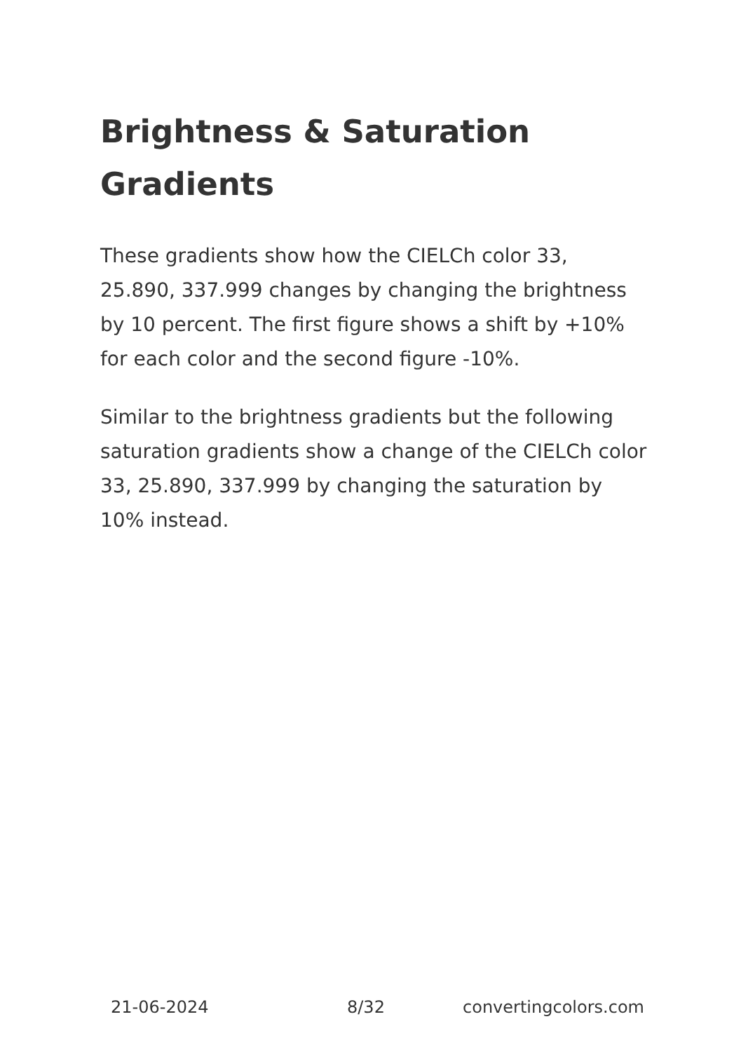Brightness & Saturation Gradients
These gradients show how the CIELCh color 33, 25.890, 337.999 changes by changing the brightness by 10 percent. The first figure shows a shift by +10% for each color and the second figure -10%.
Similar to the brightness gradients but the following saturation gradients show a change of the CIELCh color 33, 25.890, 337.999 by changing the saturation by 10% instead.
21-06-2024 8/32 convertingcolors.com